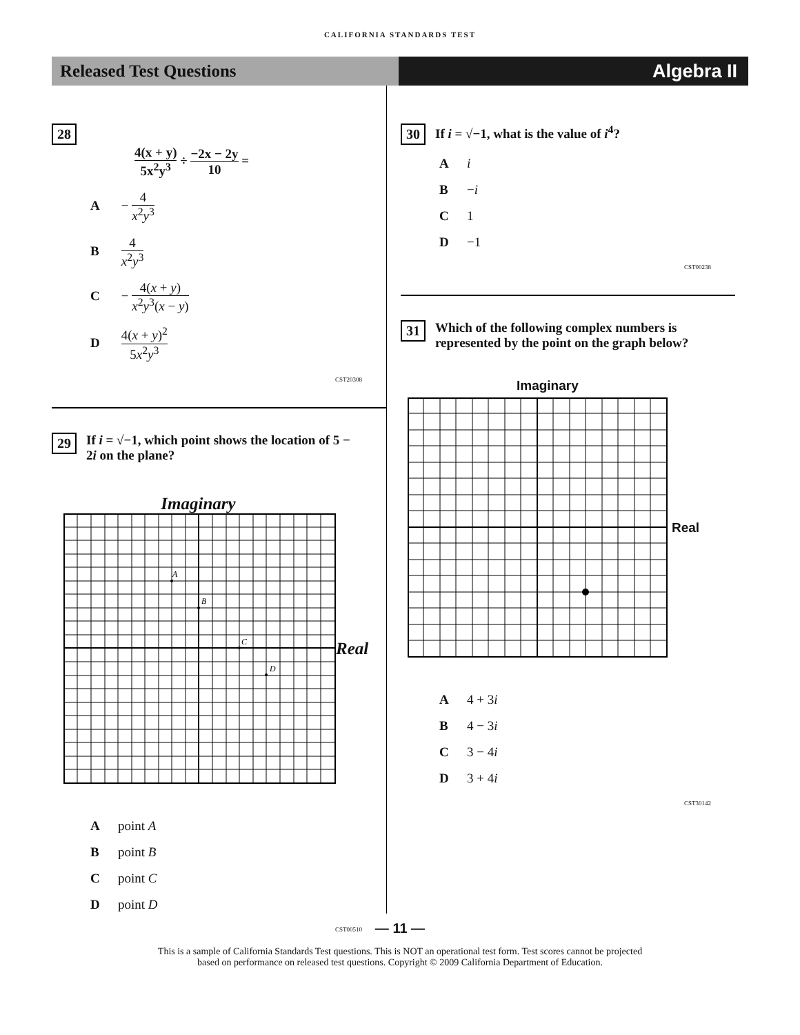CALIFORNIA STANDARDS TEST
Released Test Questions Algebra II
28 4(x + y) 5x<sup>2</sup>y<sup>3</sup> ÷ −2x − 2y 10 =
A − 4 x<sup>2</sup>y<sup>3</sup>
B 4 x<sup>2</sup>y<sup>3</sup>
C − 4(x + y) x<sup>2</sup>y<sup>3</sup>(x − y)
D 4(x + y)<sup>2</sup> 5x<sup>2</sup>y<sup>3</sup>
CST20308
29 If i = √−1, which point shows the location of 5 − 2i on the plane?
Imaginary
A
B
C
D
Real
Apoint A
Bpoint B
Cpoint C
Dpoint D
CST00510
30 If i = √−1, what is the value of i<sup>4</sup>?
Ai
B −i
C 1
D −1
CST00238
31 Which of the following complex numbers is represented by the point on the graph below?
Imaginary
Real
A 4 + 3i
B 4 − 3i
C 3 − 4i
D 3 + 4i
CST30142
— 11 —
This is a sample of California Standards Test questions. This is NOT an operational test form. Test scores cannot be projected
based on performance on released test questions. Copyright © 2009 California Department of Education.